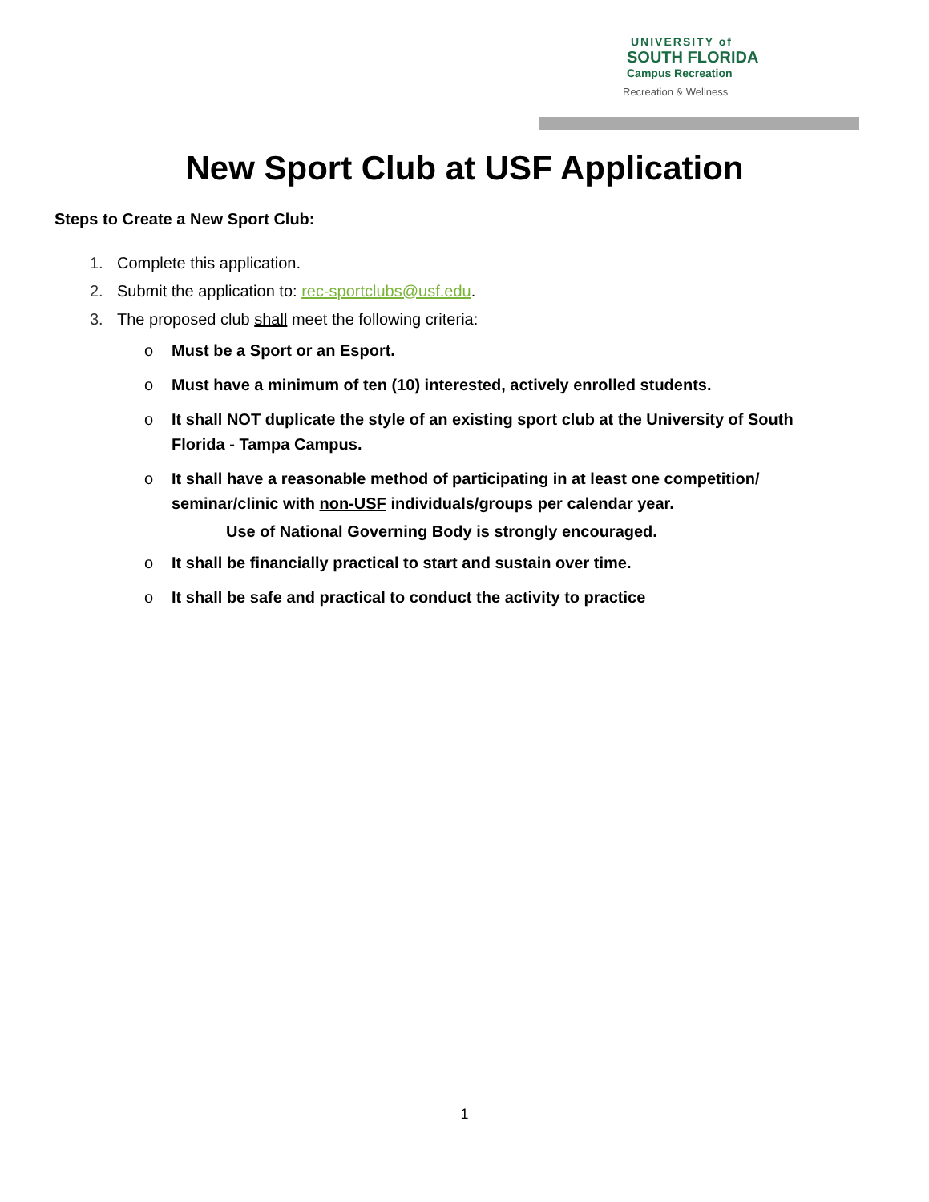UNIVERSITY of
SOUTH FLORIDA
Campus Recreation
Recreation & Wellness
New Sport Club at USF Application
Steps to Create a New Sport Club:
1. Complete this application.
2. Submit the application to: rec-sportclubs@usf.edu.
3. The proposed club shall meet the following criteria:
o Must be a Sport or an Esport.
o Must have a minimum of ten (10) interested, actively enrolled students.
o It shall NOT duplicate the style of an existing sport club at the University of South Florida - Tampa Campus.
o It shall have a reasonable method of participating in at least one competition/ seminar/clinic with non-USF individuals/groups per calendar year.
Use of National Governing Body is strongly encouraged.
o It shall be financially practical to start and sustain over time.
o It shall be safe and practical to conduct the activity to practice
1